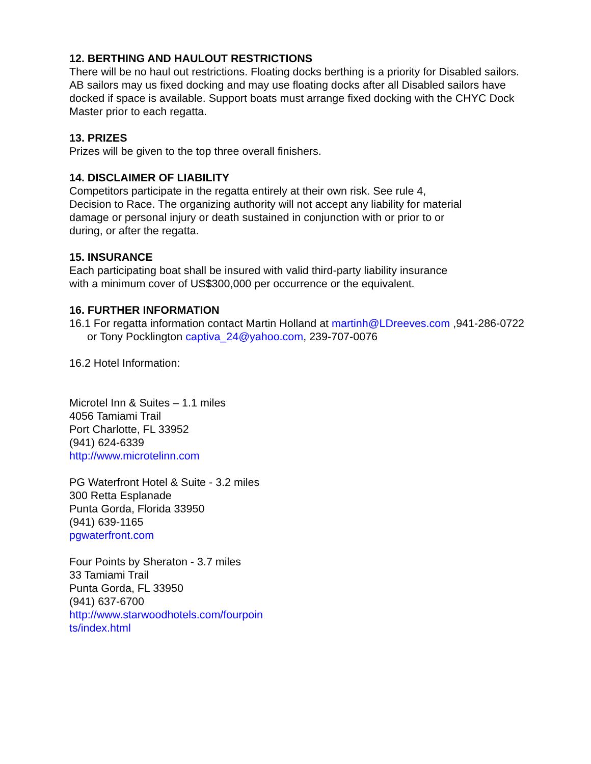12. BERTHING AND HAULOUT RESTRICTIONS
There will be no haul out restrictions. Floating docks berthing is a priority for Disabled sailors. AB sailors may us fixed docking and may use floating docks after all Disabled sailors have docked if space is available. Support boats must arrange fixed docking with the CHYC Dock Master prior to each regatta.
13. PRIZES
Prizes will be given to the top three overall finishers.
14. DISCLAIMER OF LIABILITY
Competitors participate in the regatta entirely at their own risk. See rule 4,
Decision to Race. The organizing authority will not accept any liability for material
damage or personal injury or death sustained in conjunction with or prior to or
during, or after the regatta.
15. INSURANCE
Each participating boat shall be insured with valid third-party liability insurance
with a minimum cover of US$300,000 per occurrence or the equivalent.
16. FURTHER INFORMATION
16.1 For regatta information contact Martin Holland at martinh@LDreeves.com ,941-286-0722 or Tony Pocklington captiva_24@yahoo.com, 239-707-0076
16.2 Hotel Information:
Microtel Inn & Suites – 1.1 miles
4056 Tamiami Trail
Port Charlotte, FL 33952
(941) 624-6339
http://www.microtelinn.com
PG Waterfront Hotel & Suite - 3.2 miles
300 Retta Esplanade
Punta Gorda, Florida 33950
(941) 639-1165
pgwaterfront.com
Four Points by Sheraton - 3.7 miles
33 Tamiami Trail
Punta Gorda, FL 33950
(941) 637-6700
http://www.starwoodhotels.com/fourpoin
ts/index.html